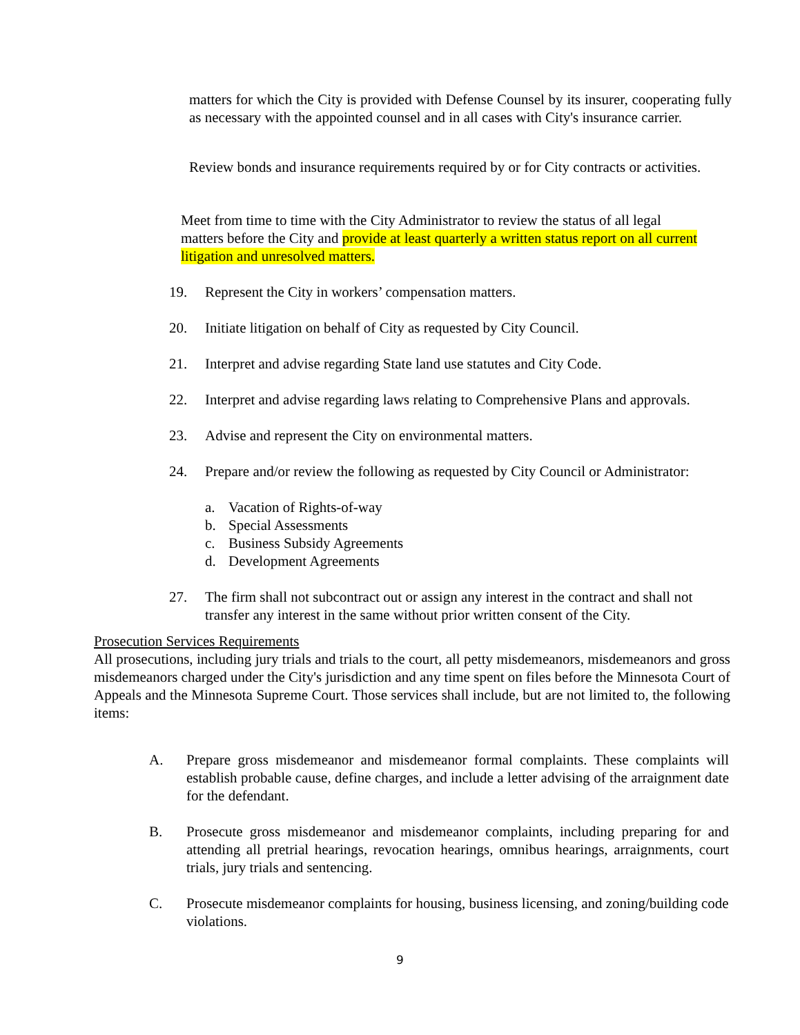matters for which the City is provided with Defense Counsel by its insurer, cooperating fully as necessary with the appointed counsel and in all cases with City's insurance carrier.
Review bonds and insurance requirements required by or for City contracts or activities.
Meet from time to time with the City Administrator to review the status of all legal matters before the City and provide at least quarterly a written status report on all current litigation and unresolved matters.
19. Represent the City in workers’ compensation matters.
20. Initiate litigation on behalf of City as requested by City Council.
21. Interpret and advise regarding State land use statutes and City Code.
22. Interpret and advise regarding laws relating to Comprehensive Plans and approvals.
23. Advise and represent the City on environmental matters.
24. Prepare and/or review the following as requested by City Council or Administrator:
a. Vacation of Rights-of-way
b. Special Assessments
c. Business Subsidy Agreements
d. Development Agreements
27. The firm shall not subcontract out or assign any interest in the contract and shall not transfer any interest in the same without prior written consent of the City.
Prosecution Services Requirements
All prosecutions, including jury trials and trials to the court, all petty misdemeanors, misdemeanors and gross misdemeanors charged under the City's jurisdiction and any time spent on files before the Minnesota Court of Appeals and the Minnesota Supreme Court. Those services shall include, but are not limited to, the following items:
A. Prepare gross misdemeanor and misdemeanor formal complaints. These complaints will establish probable cause, define charges, and include a letter advising of the arraignment date for the defendant.
B. Prosecute gross misdemeanor and misdemeanor complaints, including preparing for and attending all pretrial hearings, revocation hearings, omnibus hearings, arraignments, court trials, jury trials and sentencing.
C. Prosecute misdemeanor complaints for housing, business licensing, and zoning/building code violations.
9